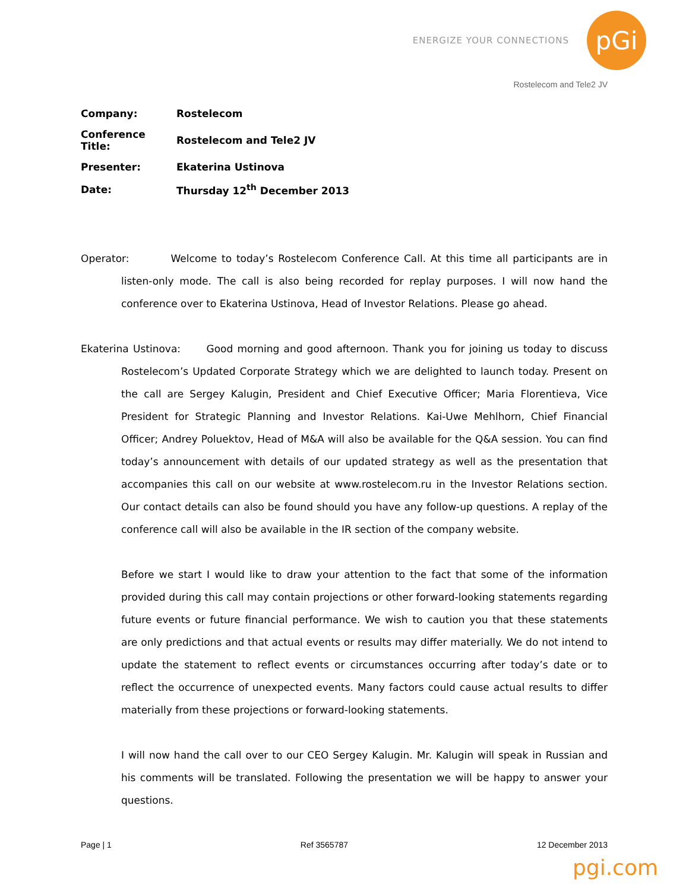ENERGIZE YOUR CONNECTIONS
pGi
Rostelecom and Tele2 JV
| Company: | Rostelecom |
| Conference Title: | Rostelecom and Tele2 JV |
| Presenter: | Ekaterina Ustinova |
| Date: | Thursday 12<sup>th</sup> December 2013 |
Operator: Welcome to today’s Rostelecom Conference Call. At this time all participants are in listen-only mode. The call is also being recorded for replay purposes. I will now hand the conference over to Ekaterina Ustinova, Head of Investor Relations. Please go ahead.
Ekaterina Ustinova: Good morning and good afternoon. Thank you for joining us today to discuss Rostelecom’s Updated Corporate Strategy which we are delighted to launch today. Present on the call are Sergey Kalugin, President and Chief Executive Officer; Maria Florentieva, Vice President for Strategic Planning and Investor Relations. Kai-Uwe Mehlhorn, Chief Financial Officer; Andrey Poluektov, Head of M&A will also be available for the Q&A session. You can find today’s announcement with details of our updated strategy as well as the presentation that accompanies this call on our website at www.rostelecom.ru in the Investor Relations section. Our contact details can also be found should you have any follow-up questions. A replay of the conference call will also be available in the IR section of the company website.
Before we start I would like to draw your attention to the fact that some of the information provided during this call may contain projections or other forward-looking statements regarding future events or future financial performance. We wish to caution you that these statements are only predictions and that actual events or results may differ materially. We do not intend to update the statement to reflect events or circumstances occurring after today’s date or to reflect the occurrence of unexpected events. Many factors could cause actual results to differ materially from these projections or forward-looking statements.
I will now hand the call over to our CEO Sergey Kalugin. Mr. Kalugin will speak in Russian and his comments will be translated. Following the presentation we will be happy to answer your questions.
Page | 1 Ref 3565787 12 December 2013
pgi.com